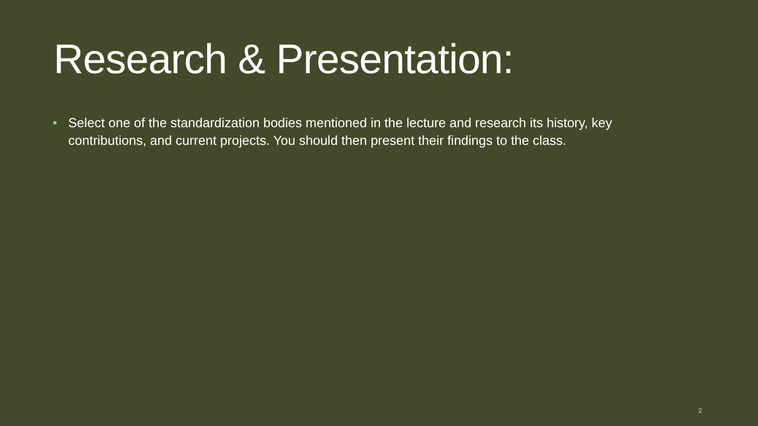Research & Presentation:
• Select one of the standardization bodies mentioned in the lecture and research its history, key contributions, and current projects. You should then present their findings to the class.
2